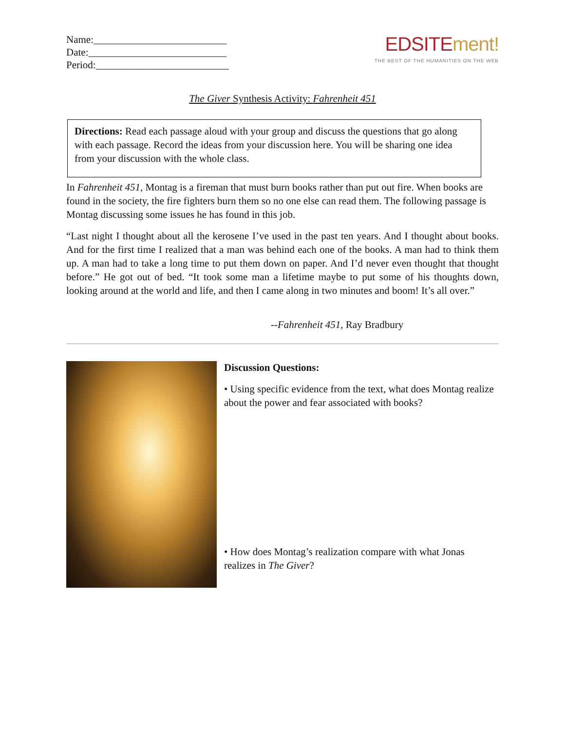Name:__________________________
Date:___________________________
Period:__________________________
EDSITEment!
THE BEST OF THE HUMANITIES ON THE WEB
The Giver Synthesis Activity: Fahrenheit 451
Directions: Read each passage aloud with your group and discuss the questions that go along with each passage. Record the ideas from your discussion here. You will be sharing one idea from your discussion with the whole class.
In Fahrenheit 451, Montag is a fireman that must burn books rather than put out fire. When books are found in the society, the fire fighters burn them so no one else can read them. The following passage is Montag discussing some issues he has found in this job.
“Last night I thought about all the kerosene I’ve used in the past ten years. And I thought about books. And for the first time I realized that a man was behind each one of the books. A man had to think them up. A man had to take a long time to put them down on paper. And I’d never even thought that thought before.” He got out of bed. “It took some man a lifetime maybe to put some of his thoughts down, looking around at the world and life, and then I came along in two minutes and boom! It’s all over.”
--Fahrenheit 451, Ray Bradbury
Discussion Questions:
• Using specific evidence from the text, what does Montag realize about the power and fear associated with books?
• How does Montag’s realization compare with what Jonas realizes in The Giver?